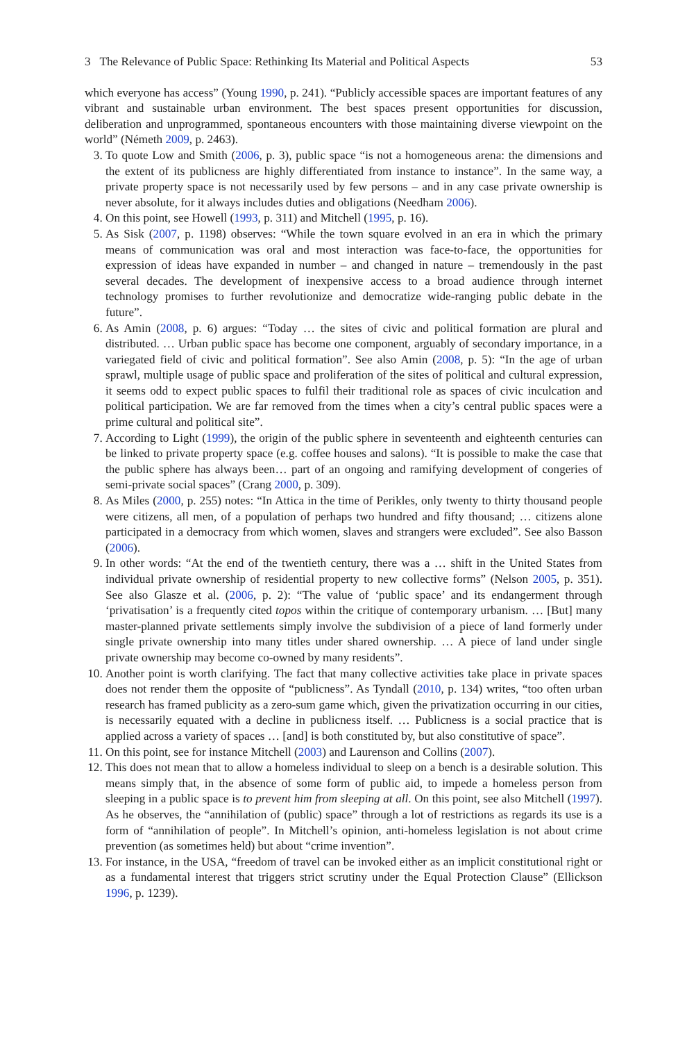3 The Relevance of Public Space: Rethinking Its Material and Political Aspects 53
which everyone has access” (Young 1990, p. 241). “Publicly accessible spaces are important features of any vibrant and sustainable urban environment. The best spaces present opportunities for discussion, deliberation and unprogrammed, spontaneous encounters with those maintaining diverse viewpoint on the world” (Németh 2009, p. 2463).
3. To quote Low and Smith (2006, p. 3), public space “is not a homogeneous arena: the dimensions and the extent of its publicness are highly differentiated from instance to instance”. In the same way, a private property space is not necessarily used by few persons – and in any case private ownership is never absolute, for it always includes duties and obligations (Needham 2006).
4. On this point, see Howell (1993, p. 311) and Mitchell (1995, p. 16).
5. As Sisk (2007, p. 1198) observes: “While the town square evolved in an era in which the primary means of communication was oral and most interaction was face-to-face, the opportunities for expression of ideas have expanded in number – and changed in nature – tremendously in the past several decades. The development of inexpensive access to a broad audience through internet technology promises to further revolutionize and democratize wide-ranging public debate in the future”.
6. As Amin (2008, p. 6) argues: “Today … the sites of civic and political formation are plural and distributed. … Urban public space has become one component, arguably of secondary importance, in a variegated field of civic and political formation”. See also Amin (2008, p. 5): “In the age of urban sprawl, multiple usage of public space and proliferation of the sites of political and cultural expression, it seems odd to expect public spaces to fulfil their traditional role as spaces of civic inculcation and political participation. We are far removed from the times when a city’s central public spaces were a prime cultural and political site”.
7. According to Light (1999), the origin of the public sphere in seventeenth and eighteenth centuries can be linked to private property space (e.g. coffee houses and salons). “It is possible to make the case that the public sphere has always been… part of an ongoing and ramifying development of congeries of semi-private social spaces” (Crang 2000, p. 309).
8. As Miles (2000, p. 255) notes: “In Attica in the time of Perikles, only twenty to thirty thousand people were citizens, all men, of a population of perhaps two hundred and fifty thousand; … citizens alone participated in a democracy from which women, slaves and strangers were excluded”. See also Basson (2006).
9. In other words: “At the end of the twentieth century, there was a … shift in the United States from individual private ownership of residential property to new collective forms” (Nelson 2005, p. 351). See also Glasze et al. (2006, p. 2): “The value of ‘public space’ and its endangerment through ‘privatisation’ is a frequently cited topos within the critique of contemporary urbanism. … [But] many master-planned private settlements simply involve the subdivision of a piece of land formerly under single private ownership into many titles under shared ownership. … A piece of land under single private ownership may become co-owned by many residents”.
10. Another point is worth clarifying. The fact that many collective activities take place in private spaces does not render them the opposite of “publicness”. As Tyndall (2010, p. 134) writes, “too often urban research has framed publicity as a zero-sum game which, given the privatization occurring in our cities, is necessarily equated with a decline in publicness itself. … Publicness is a social practice that is applied across a variety of spaces … [and] is both constituted by, but also constitutive of space”.
11. On this point, see for instance Mitchell (2003) and Laurenson and Collins (2007).
12. This does not mean that to allow a homeless individual to sleep on a bench is a desirable solution. This means simply that, in the absence of some form of public aid, to impede a homeless person from sleeping in a public space is to prevent him from sleeping at all. On this point, see also Mitchell (1997). As he observes, the “annihilation of (public) space” through a lot of restrictions as regards its use is a form of “annihilation of people”. In Mitchell’s opinion, anti-homeless legislation is not about crime prevention (as sometimes held) but about “crime invention”.
13. For instance, in the USA, “freedom of travel can be invoked either as an implicit constitutional right or as a fundamental interest that triggers strict scrutiny under the Equal Protection Clause” (Ellickson 1996, p. 1239).